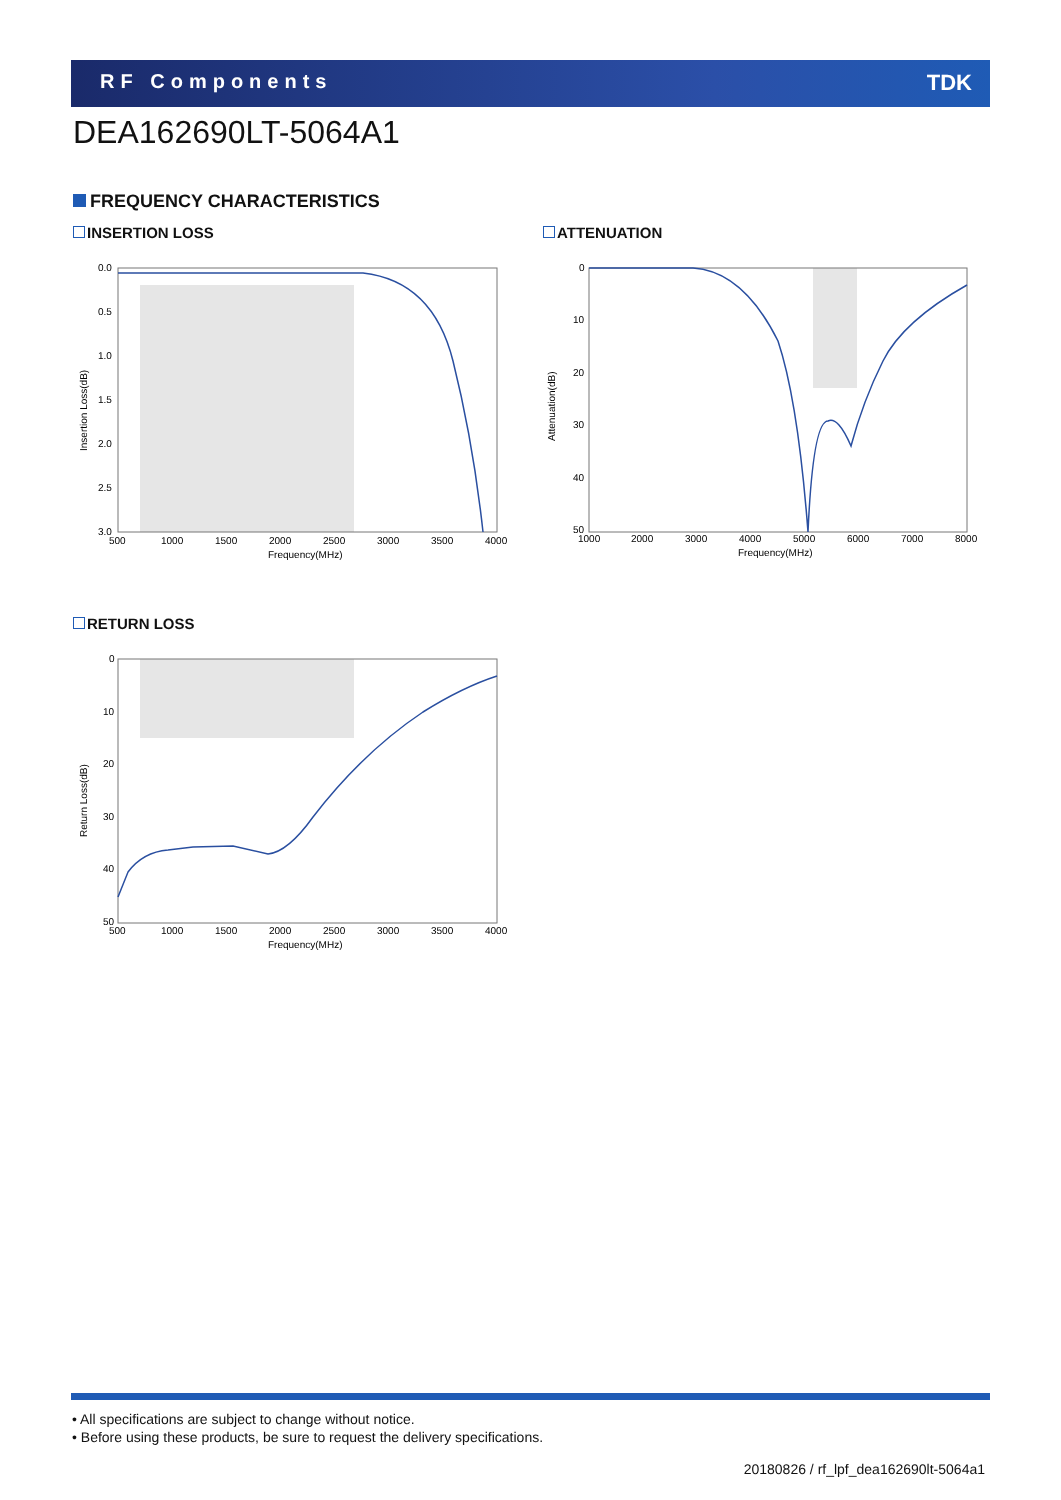RF Components TDK
DEA162690LT-5064A1
FREQUENCY CHARACTERISTICS
INSERTION LOSS
0.0
0.5
1.0
1.5
2.0
2.5
3.0
500
1000
1500
2000
2500
3000
3500
4000
Frequency(MHz)
Insertion Loss(dB)
ATTENUATION
0
10
20
30
40
50
1000
2000
3000
4000
5000
6000
7000
8000
Frequency(MHz)
Attenuation(dB)
RETURN LOSS
0
10
20
30
40
50
500
1000
1500
2000
2500
3000
3500
4000
Frequency(MHz)
Return Loss(dB)
• All specifications are subject to change without notice.
• Before using these products, be sure to request the delivery specifications.
20180826 / rf_lpf_dea162690lt-5064a1